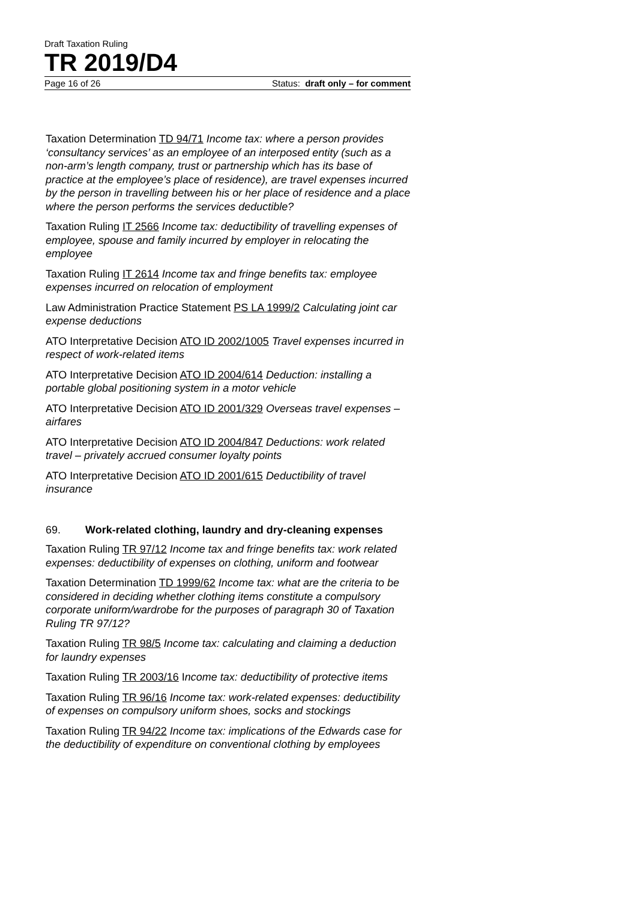Draft Taxation Ruling
TR 2019/D4
Page 16 of 26 Status: draft only – for comment
Taxation Determination TD 94/71 Income tax: where a person provides ‘consultancy services’ as an employee of an interposed entity (such as a non-arm’s length company, trust or partnership which has its base of practice at the employee’s place of residence), are travel expenses incurred by the person in travelling between his or her place of residence and a place where the person performs the services deductible?
Taxation Ruling IT 2566 Income tax: deductibility of travelling expenses of employee, spouse and family incurred by employer in relocating the employee
Taxation Ruling IT 2614 Income tax and fringe benefits tax: employee expenses incurred on relocation of employment
Law Administration Practice Statement PS LA 1999/2 Calculating joint car expense deductions
ATO Interpretative Decision ATO ID 2002/1005 Travel expenses incurred in respect of work-related items
ATO Interpretative Decision ATO ID 2004/614 Deduction: installing a portable global positioning system in a motor vehicle
ATO Interpretative Decision ATO ID 2001/329 Overseas travel expenses – airfares
ATO Interpretative Decision ATO ID 2004/847 Deductions: work related travel – privately accrued consumer loyalty points
ATO Interpretative Decision ATO ID 2001/615 Deductibility of travel insurance
69. Work-related clothing, laundry and dry-cleaning expenses
Taxation Ruling TR 97/12 Income tax and fringe benefits tax: work related expenses: deductibility of expenses on clothing, uniform and footwear
Taxation Determination TD 1999/62 Income tax: what are the criteria to be considered in deciding whether clothing items constitute a compulsory corporate uniform/wardrobe for the purposes of paragraph 30 of Taxation Ruling TR 97/12?
Taxation Ruling TR 98/5 Income tax: calculating and claiming a deduction for laundry expenses
Taxation Ruling TR 2003/16 Income tax: deductibility of protective items
Taxation Ruling TR 96/16 Income tax: work-related expenses: deductibility of expenses on compulsory uniform shoes, socks and stockings
Taxation Ruling TR 94/22 Income tax: implications of the Edwards case for the deductibility of expenditure on conventional clothing by employees